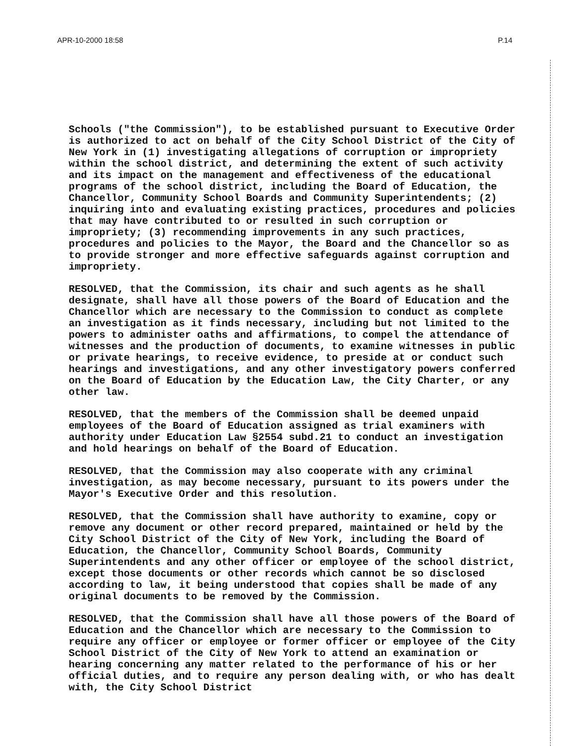APR-10-2000 18:58 P.14
Schools ("the Commission"), to be established pursuant to Executive Order is authorized to act on behalf of the City School District of the City of New York in (1) investigating allegations of corruption or impropriety within the school district, and determining the extent of such activity and its impact on the management and effectiveness of the educational programs of the school district, including the Board of Education, the Chancellor, Community School Boards and Community Superintendents; (2) inquiring into and evaluating existing practices, procedures and policies that may have contributed to or resulted in such corruption or impropriety; (3) recommending improvements in any such practices, procedures and policies to the Mayor, the Board and the Chancellor so as to provide stronger and more effective safeguards against corruption and impropriety.
RESOLVED, that the Commission, its chair and such agents as he shall designate, shall have all those powers of the Board of Education and the Chancellor which are necessary to the Commission to conduct as complete an investigation as it finds necessary, including but not limited to the powers to administer oaths and affirmations, to compel the attendance of witnesses and the production of documents, to examine witnesses in public or private hearings, to receive evidence, to preside at or conduct such hearings and investigations, and any other investigatory powers conferred on the Board of Education by the Education Law, the City Charter, or any other law.
RESOLVED, that the members of the Commission shall be deemed unpaid employees of the Board of Education assigned as trial examiners with authority under Education Law §2554 subd.21 to conduct an investigation and hold hearings on behalf of the Board of Education.
RESOLVED, that the Commission may also cooperate with any criminal investigation, as may become necessary, pursuant to its powers under the Mayor's Executive Order and this resolution.
RESOLVED, that the Commission shall have authority to examine, copy or remove any document or other record prepared, maintained or held by the City School District of the City of New York, including the Board of Education, the Chancellor, Community School Boards, Community Superintendents and any other officer or employee of the school district, except those documents or other records which cannot be so disclosed according to law, it being understood that copies shall be made of any original documents to be removed by the Commission.
RESOLVED, that the Commission shall have all those powers of the Board of Education and the Chancellor which are necessary to the Commission to require any officer or employee or former officer or employee of the City School District of the City of New York to attend an examination or hearing concerning any matter related to the performance of his or her official duties, and to require any person dealing with, or who has dealt with, the City School District